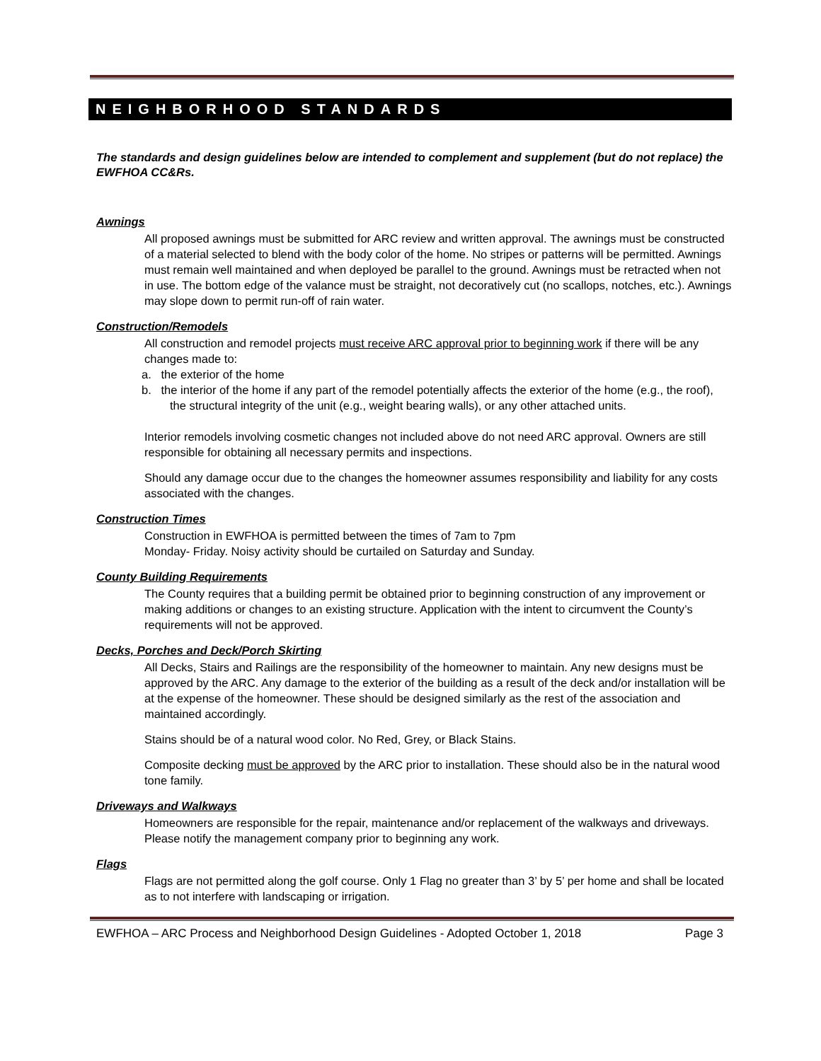NEIGHBORHOOD STANDARDS
The standards and design guidelines below are intended to complement and supplement (but do not replace) the EWFHOA CC&Rs.
Awnings
All proposed awnings must be submitted for ARC review and written approval. The awnings must be constructed of a material selected to blend with the body color of the home. No stripes or patterns will be permitted. Awnings must remain well maintained and when deployed be parallel to the ground. Awnings must be retracted when not in use. The bottom edge of the valance must be straight, not decoratively cut (no scallops, notches, etc.). Awnings may slope down to permit run-off of rain water.
Construction/Remodels
All construction and remodel projects must receive ARC approval prior to beginning work if there will be any changes made to:
a. the exterior of the home
b. the interior of the home if any part of the remodel potentially affects the exterior of the home (e.g., the roof), the structural integrity of the unit (e.g., weight bearing walls), or any other attached units.
Interior remodels involving cosmetic changes not included above do not need ARC approval. Owners are still responsible for obtaining all necessary permits and inspections.
Should any damage occur due to the changes the homeowner assumes responsibility and liability for any costs associated with the changes.
Construction Times
Construction in EWFHOA is permitted between the times of 7am to 7pm
Monday- Friday. Noisy activity should be curtailed on Saturday and Sunday.
County Building Requirements
The County requires that a building permit be obtained prior to beginning construction of any improvement or making additions or changes to an existing structure. Application with the intent to circumvent the County’s requirements will not be approved.
Decks, Porches and Deck/Porch Skirting
All Decks, Stairs and Railings are the responsibility of the homeowner to maintain. Any new designs must be approved by the ARC. Any damage to the exterior of the building as a result of the deck and/or installation will be at the expense of the homeowner. These should be designed similarly as the rest of the association and maintained accordingly.
Stains should be of a natural wood color. No Red, Grey, or Black Stains.
Composite decking must be approved by the ARC prior to installation. These should also be in the natural wood tone family.
Driveways and Walkways
Homeowners are responsible for the repair, maintenance and/or replacement of the walkways and driveways. Please notify the management company prior to beginning any work.
Flags
Flags are not permitted along the golf course. Only 1 Flag no greater than 3’ by 5’ per home and shall be located as to not interfere with landscaping or irrigation.
EWFHOA – ARC Process and Neighborhood Design Guidelines - Adopted October 1, 2018 Page 3